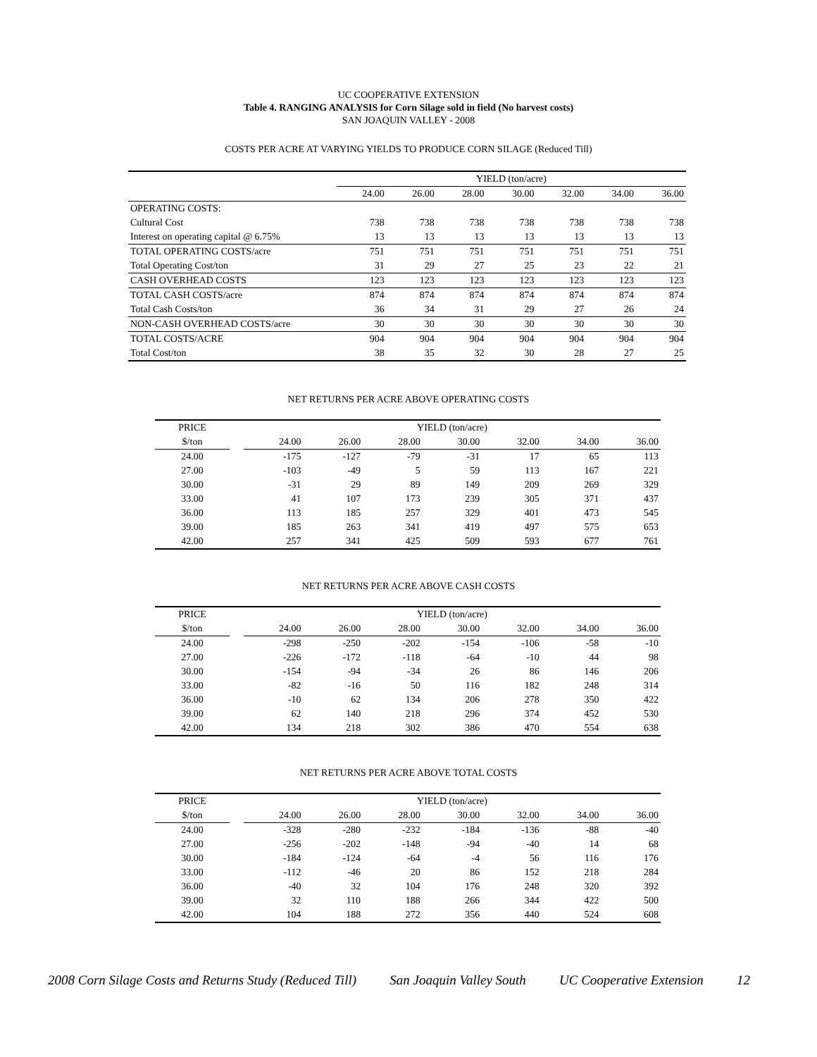UC COOPERATIVE EXTENSION
Table 4. RANGING ANALYSIS for Corn Silage sold in field (No harvest costs)
SAN JOAQUIN VALLEY - 2008
COSTS PER ACRE AT VARYING YIELDS TO PRODUCE CORN SILAGE (Reduced Till)
| | YIELD (ton/acre) | | | | | | |
| | 24.00 | 26.00 | 28.00 | 30.00 | 32.00 | 34.00 | 36.00 |
| OPERATING COSTS: | | | | | | | |
| Cultural Cost | 738 | 738 | 738 | 738 | 738 | 738 | 738 |
| Interest on operating capital @ 6.75% | 13 | 13 | 13 | 13 | 13 | 13 | 13 |
| TOTAL OPERATING COSTS/acre | 751 | 751 | 751 | 751 | 751 | 751 | 751 |
| Total Operating Cost/ton | 31 | 29 | 27 | 25 | 23 | 22 | 21 |
| CASH OVERHEAD COSTS | 123 | 123 | 123 | 123 | 123 | 123 | 123 |
| TOTAL CASH COSTS/acre | 874 | 874 | 874 | 874 | 874 | 874 | 874 |
| Total Cash Costs/ton | 36 | 34 | 31 | 29 | 27 | 26 | 24 |
| NON-CASH OVERHEAD COSTS/acre | 30 | 30 | 30 | 30 | 30 | 30 | 30 |
| TOTAL COSTS/ACRE | 904 | 904 | 904 | 904 | 904 | 904 | 904 |
| Total Cost/ton | 38 | 35 | 32 | 30 | 28 | 27 | 25 |
NET RETURNS PER ACRE ABOVE OPERATING COSTS
| PRICE | | YIELD (ton/acre) | | | | | | |
| $/ton | | 24.00 | 26.00 | 28.00 | 30.00 | 32.00 | 34.00 | 36.00 |
| 24.00 | | -175 | -127 | -79 | -31 | 17 | 65 | 113 |
| 27.00 | | -103 | -49 | 5 | 59 | 113 | 167 | 221 |
| 30.00 | | -31 | 29 | 89 | 149 | 209 | 269 | 329 |
| 33.00 | | 41 | 107 | 173 | 239 | 305 | 371 | 437 |
| 36.00 | | 113 | 185 | 257 | 329 | 401 | 473 | 545 |
| 39.00 | | 185 | 263 | 341 | 419 | 497 | 575 | 653 |
| 42.00 | | 257 | 341 | 425 | 509 | 593 | 677 | 761 |
NET RETURNS PER ACRE ABOVE CASH COSTS
| PRICE | | YIELD (ton/acre) | | | | | | |
| $/ton | | 24.00 | 26.00 | 28.00 | 30.00 | 32.00 | 34.00 | 36.00 |
| 24.00 | | -298 | -250 | -202 | -154 | -106 | -58 | -10 |
| 27.00 | | -226 | -172 | -118 | -64 | -10 | 44 | 98 |
| 30.00 | | -154 | -94 | -34 | 26 | 86 | 146 | 206 |
| 33.00 | | -82 | -16 | 50 | 116 | 182 | 248 | 314 |
| 36.00 | | -10 | 62 | 134 | 206 | 278 | 350 | 422 |
| 39.00 | | 62 | 140 | 218 | 296 | 374 | 452 | 530 |
| 42.00 | | 134 | 218 | 302 | 386 | 470 | 554 | 638 |
NET RETURNS PER ACRE ABOVE TOTAL COSTS
| PRICE | | YIELD (ton/acre) | | | | | | |
| $/ton | | 24.00 | 26.00 | 28.00 | 30.00 | 32.00 | 34.00 | 36.00 |
| 24.00 | | -328 | -280 | -232 | -184 | -136 | -88 | -40 |
| 27.00 | | -256 | -202 | -148 | -94 | -40 | 14 | 68 |
| 30.00 | | -184 | -124 | -64 | -4 | 56 | 116 | 176 |
| 33.00 | | -112 | -46 | 20 | 86 | 152 | 218 | 284 |
| 36.00 | | -40 | 32 | 104 | 176 | 248 | 320 | 392 |
| 39.00 | | 32 | 110 | 188 | 266 | 344 | 422 | 500 |
| 42.00 | | 104 | 188 | 272 | 356 | 440 | 524 | 608 |
2008 Corn Silage Costs and Returns Study (Reduced Till) San Joaquin Valley South UC Cooperative Extension 12